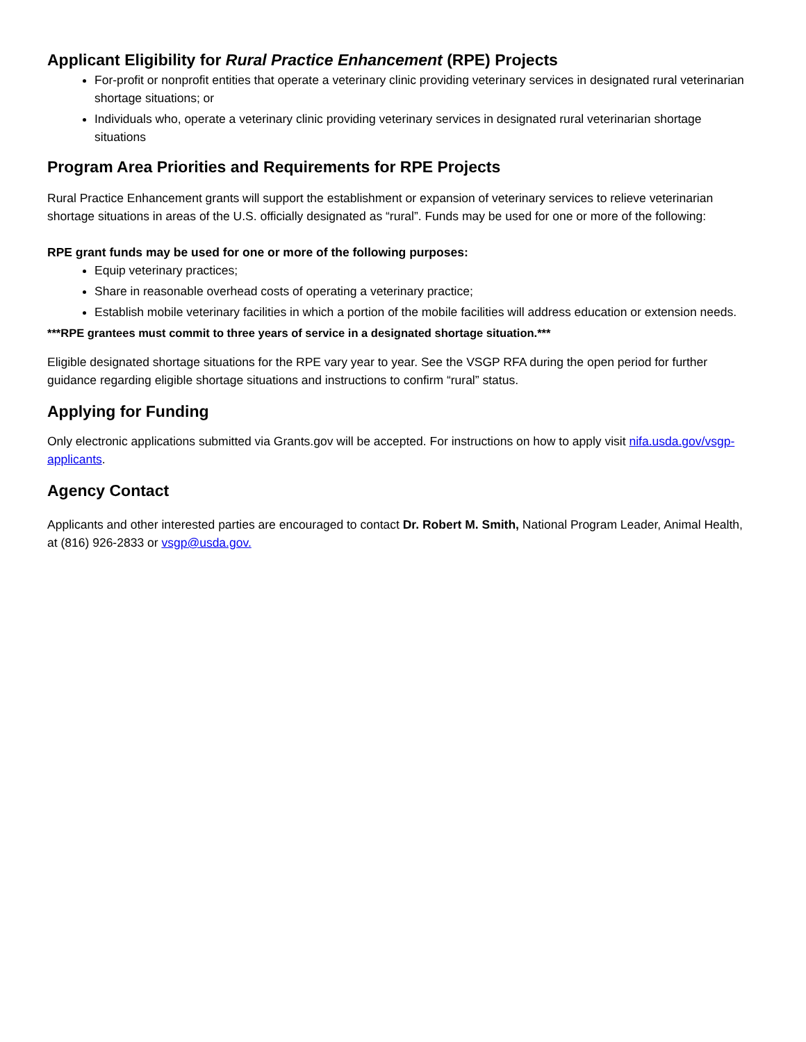Applicant Eligibility for Rural Practice Enhancement (RPE) Projects
For-profit or nonprofit entities that operate a veterinary clinic providing veterinary services in designated rural veterinarian shortage situations; or
Individuals who, operate a veterinary clinic providing veterinary services in designated rural veterinarian shortage situations
Program Area Priorities and Requirements for RPE Projects
Rural Practice Enhancement grants will support the establishment or expansion of veterinary services to relieve veterinarian shortage situations in areas of the U.S. officially designated as “rural”. Funds may be used for one or more of the following:
RPE grant funds may be used for one or more of the following purposes:
Equip veterinary practices;
Share in reasonable overhead costs of operating a veterinary practice;
Establish mobile veterinary facilities in which a portion of the mobile facilities will address education or extension needs.
***RPE grantees must commit to three years of service in a designated shortage situation.***
Eligible designated shortage situations for the RPE vary year to year. See the VSGP RFA during the open period for further guidance regarding eligible shortage situations and instructions to confirm “rural” status.
Applying for Funding
Only electronic applications submitted via Grants.gov will be accepted. For instructions on how to apply visit nifa.usda.gov/vsgp-applicants.
Agency Contact
Applicants and other interested parties are encouraged to contact Dr. Robert M. Smith, National Program Leader, Animal Health, at (816) 926-2833 or vsgp@usda.gov.